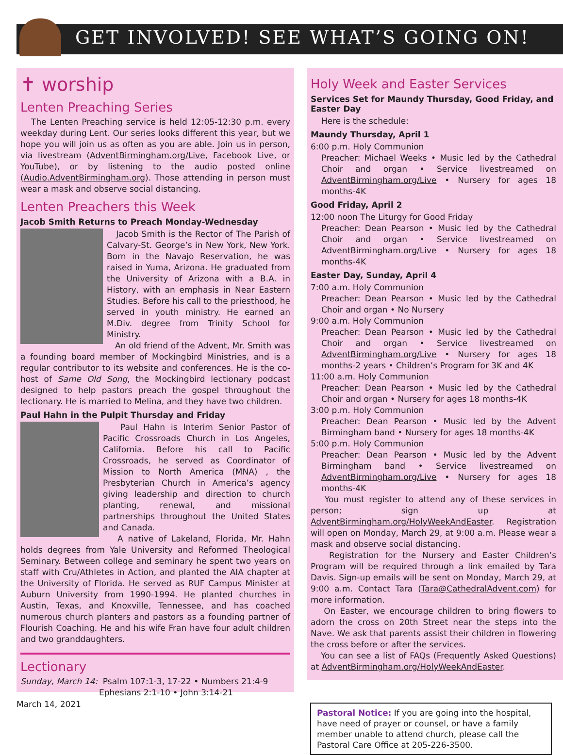GET INVOLVED! SEE WHAT’S GOING ON!
✝ worship
Lenten Preaching Series
The Lenten Preaching service is held 12:05-12:30 p.m. every weekday during Lent. Our series looks different this year, but we hope you will join us as often as you are able. Join us in person, via livestream (AdventBirmingham.org/Live, Facebook Live, or YouTube), or by listening to the audio posted online (Audio.AdventBirmingham.org). Those attending in person must wear a mask and observe social distancing.
Lenten Preachers this Week
Jacob Smith Returns to Preach Monday-Wednesday
Jacob Smith is the Rector of The Parish of Calvary-St. George’s in New York, New York. Born in the Navajo Reservation, he was raised in Yuma, Arizona. He graduated from the University of Arizona with a B.A. in History, with an emphasis in Near Eastern Studies. Before his call to the priesthood, he served in youth ministry. He earned an M.Div. degree from Trinity School for Ministry.
An old friend of the Advent, Mr. Smith was a founding board member of Mockingbird Ministries, and is a regular contributor to its website and conferences. He is the co-host of Same Old Song, the Mockingbird lectionary podcast designed to help pastors preach the gospel throughout the lectionary. He is married to Melina, and they have two children.
Paul Hahn in the Pulpit Thursday and Friday
Paul Hahn is Interim Senior Pastor of Pacific Crossroads Church in Los Angeles, California. Before his call to Pacific Crossroads, he served as Coordinator of Mission to North America (MNA) , the Presbyterian Church in America’s agency giving leadership and direction to church planting, renewal, and missional partnerships throughout the United States and Canada.
A native of Lakeland, Florida, Mr. Hahn holds degrees from Yale University and Reformed Theological Seminary. Between college and seminary he spent two years on staff with Cru/Athletes in Action, and planted the AIA chapter at the University of Florida. He served as RUF Campus Minister at Auburn University from 1990-1994. He planted churches in Austin, Texas, and Knoxville, Tennessee, and has coached numerous church planters and pastors as a founding partner of Flourish Coaching. He and his wife Fran have four adult children and two granddaughters.
Lectionary
Sunday, March 14: Psalm 107:1-3, 17-22 • Numbers 21:4-9
Ephesians 2:1-10 • John 3:14-21
Holy Week and Easter Services
Services Set for Maundy Thursday, Good Friday, and Easter Day
Here is the schedule:
Maundy Thursday, April 1
6:00 p.m. Holy Communion
Preacher: Michael Weeks • Music led by the Cathedral Choir and organ • Service livestreamed on AdventBirmingham.org/Live • Nursery for ages 18 months-4K
Good Friday, April 2
12:00 noon The Liturgy for Good Friday
Preacher: Dean Pearson • Music led by the Cathedral Choir and organ • Service livestreamed on AdventBirmingham.org/Live • Nursery for ages 18 months-4K
Easter Day, Sunday, April 4
7:00 a.m. Holy Communion
Preacher: Dean Pearson • Music led by the Cathedral Choir and organ • No Nursery
9:00 a.m. Holy Communion
Preacher: Dean Pearson • Music led by the Cathedral Choir and organ • Service livestreamed on AdventBirmingham.org/Live • Nursery for ages 18 months-2 years • Children’s Program for 3K and 4K
11:00 a.m. Holy Communion
Preacher: Dean Pearson • Music led by the Cathedral Choir and organ • Nursery for ages 18 months-4K
3:00 p.m. Holy Communion
Preacher: Dean Pearson • Music led by the Advent Birmingham band • Nursery for ages 18 months-4K
5:00 p.m. Holy Communion
Preacher: Dean Pearson • Music led by the Advent Birmingham band • Service livestreamed on AdventBirmingham.org/Live • Nursery for ages 18 months-4K
You must register to attend any of these services in person; sign up at AdventBirmingham.org/HolyWeekAndEaster. Registration will open on Monday, March 29, at 9:00 a.m. Please wear a mask and observe social distancing.
Registration for the Nursery and Easter Children’s Program will be required through a link emailed by Tara Davis. Sign-up emails will be sent on Monday, March 29, at 9:00 a.m. Contact Tara (Tara@CathedralAdvent.com) for more information.
On Easter, we encourage children to bring flowers to adorn the cross on 20th Street near the steps into the Nave. We ask that parents assist their children in flowering the cross before or after the services.
You can see a list of FAQs (Frequently Asked Questions) at AdventBirmingham.org/HolyWeekAndEaster.
Pastoral Notice: If you are going into the hospital, have need of prayer or counsel, or have a family member unable to attend church, please call the Pastoral Care Office at 205-226-3500.
March 14, 2021